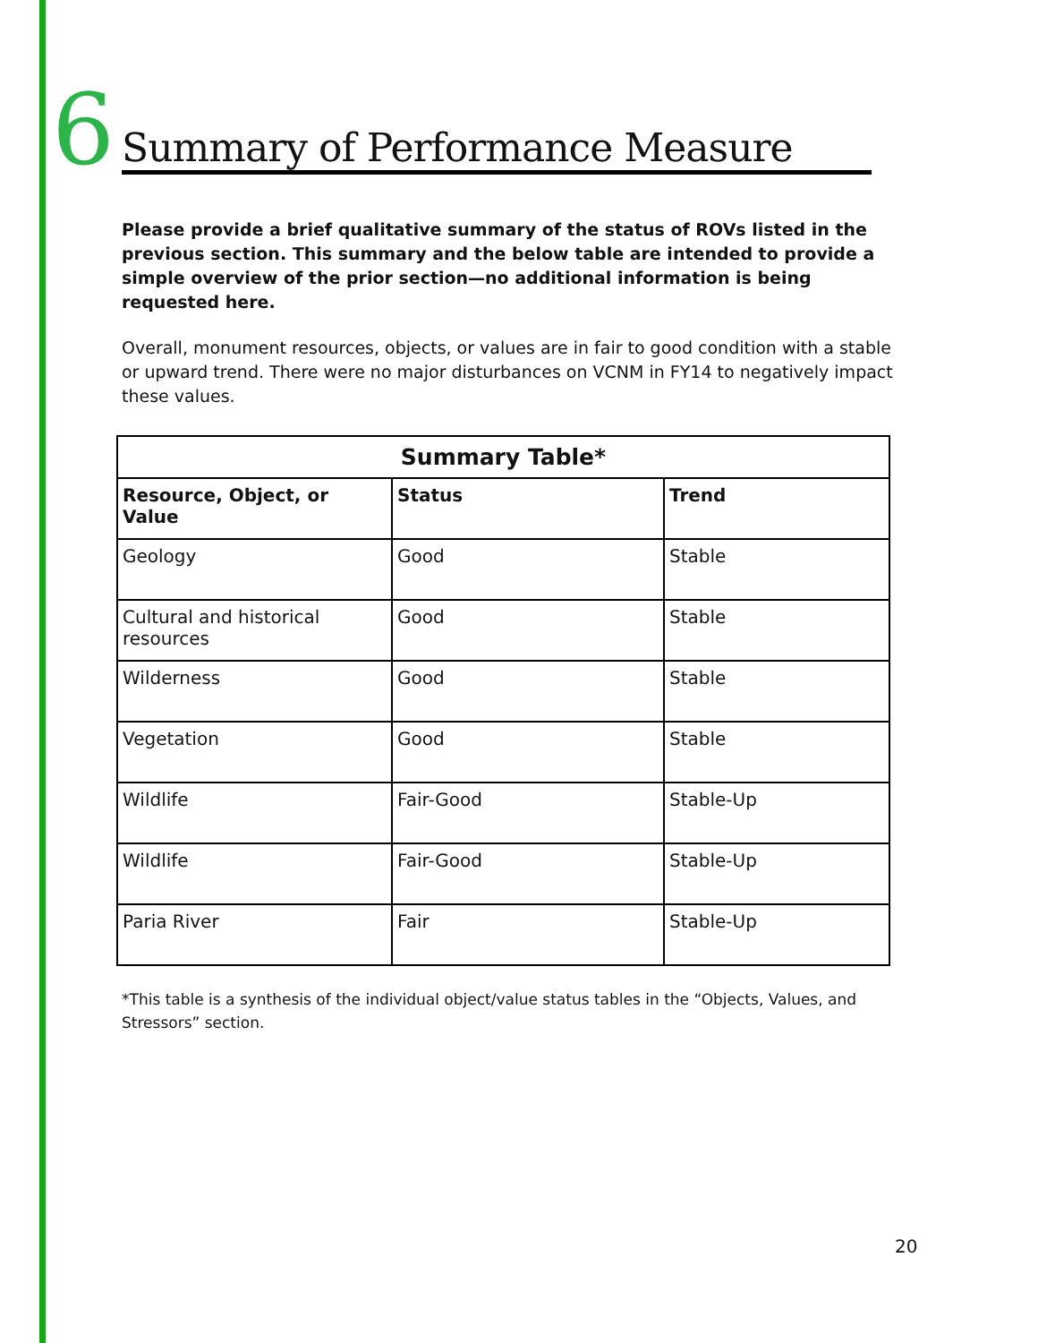6 Summary of Performance Measure
Please provide a brief qualitative summary of the status of ROVs listed in the previous section. This summary and the below table are intended to provide a simple overview of the prior section—no additional information is being requested here.
Overall, monument resources, objects, or values are in fair to good condition with a stable or upward trend. There were no major disturbances on VCNM in FY14 to negatively impact these values.
| Summary Table* | | |
| --- | --- | --- |
| Resource, Object, or Value | Status | Trend |
| Geology | Good | Stable |
| Cultural and historical resources | Good | Stable |
| Wilderness | Good | Stable |
| Vegetation | Good | Stable |
| Wildlife | Fair-Good | Stable-Up |
| Wildlife | Fair-Good | Stable-Up |
| Paria River | Fair | Stable-Up |
*This table is a synthesis of the individual object/value status tables in the “Objects, Values, and Stressors” section.
20